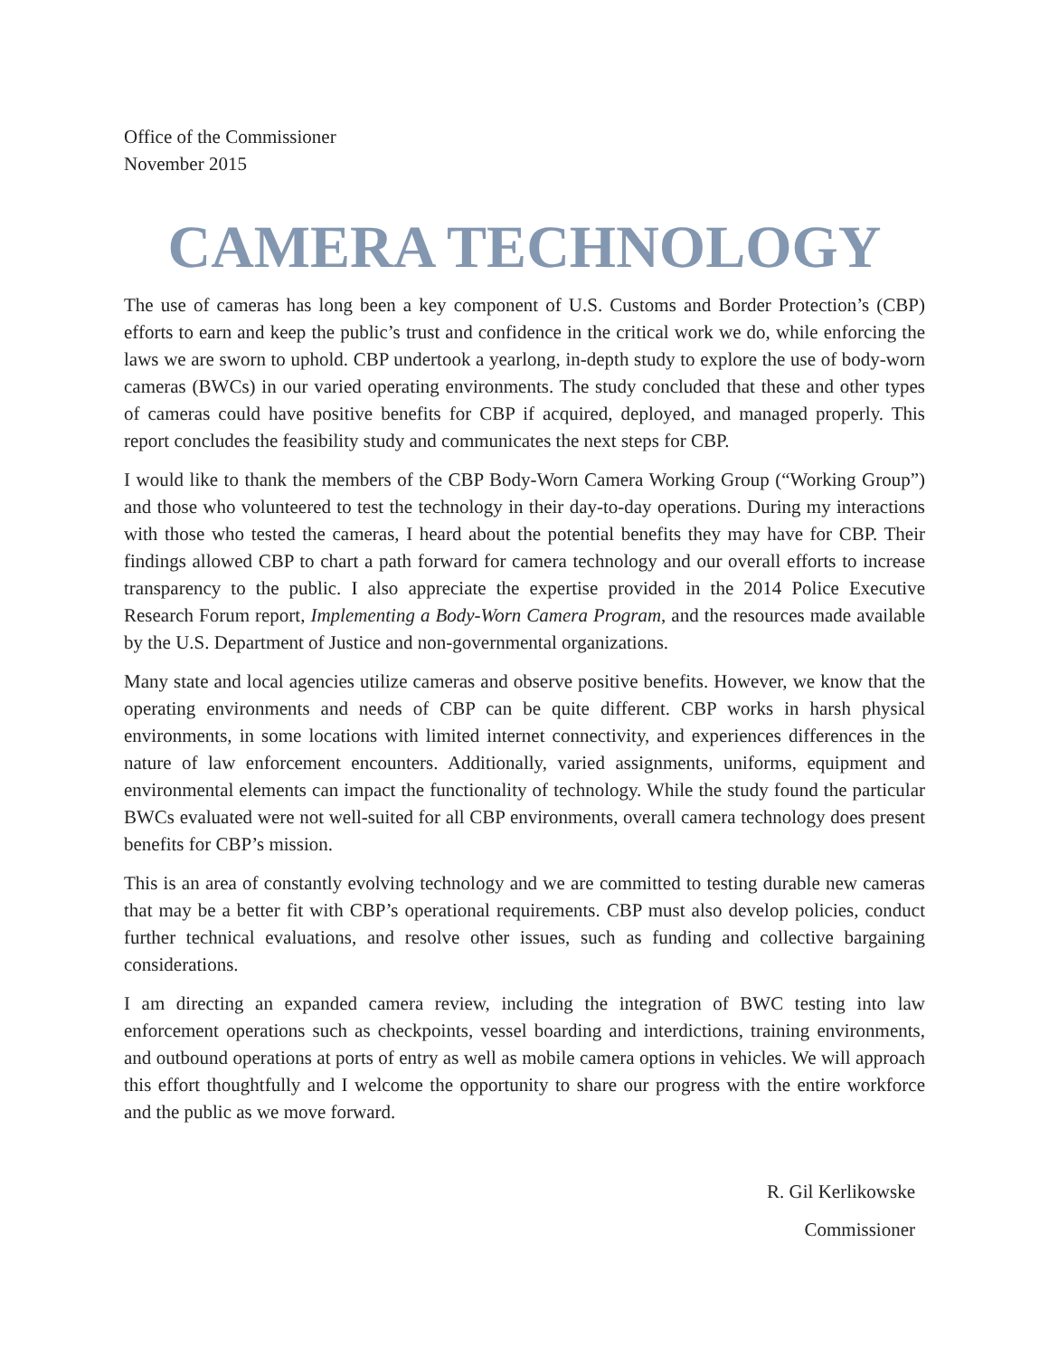Office of the Commissioner
November 2015
CAMERA TECHNOLOGY
The use of cameras has long been a key component of U.S. Customs and Border Protection’s (CBP) efforts to earn and keep the public’s trust and confidence in the critical work we do, while enforcing the laws we are sworn to uphold. CBP undertook a yearlong, in-depth study to explore the use of body-worn cameras (BWCs) in our varied operating environments. The study concluded that these and other types of cameras could have positive benefits for CBP if acquired, deployed, and managed properly. This report concludes the feasibility study and communicates the next steps for CBP.
I would like to thank the members of the CBP Body-Worn Camera Working Group (“Working Group”) and those who volunteered to test the technology in their day-to-day operations. During my interactions with those who tested the cameras, I heard about the potential benefits they may have for CBP. Their findings allowed CBP to chart a path forward for camera technology and our overall efforts to increase transparency to the public. I also appreciate the expertise provided in the 2014 Police Executive Research Forum report, Implementing a Body-Worn Camera Program, and the resources made available by the U.S. Department of Justice and non-governmental organizations.
Many state and local agencies utilize cameras and observe positive benefits. However, we know that the operating environments and needs of CBP can be quite different. CBP works in harsh physical environments, in some locations with limited internet connectivity, and experiences differences in the nature of law enforcement encounters. Additionally, varied assignments, uniforms, equipment and environmental elements can impact the functionality of technology. While the study found the particular BWCs evaluated were not well-suited for all CBP environments, overall camera technology does present benefits for CBP’s mission.
This is an area of constantly evolving technology and we are committed to testing durable new cameras that may be a better fit with CBP’s operational requirements. CBP must also develop policies, conduct further technical evaluations, and resolve other issues, such as funding and collective bargaining considerations.
I am directing an expanded camera review, including the integration of BWC testing into law enforcement operations such as checkpoints, vessel boarding and interdictions, training environments, and outbound operations at ports of entry as well as mobile camera options in vehicles. We will approach this effort thoughtfully and I welcome the opportunity to share our progress with the entire workforce and the public as we move forward.
R. Gil Kerlikowske
Commissioner